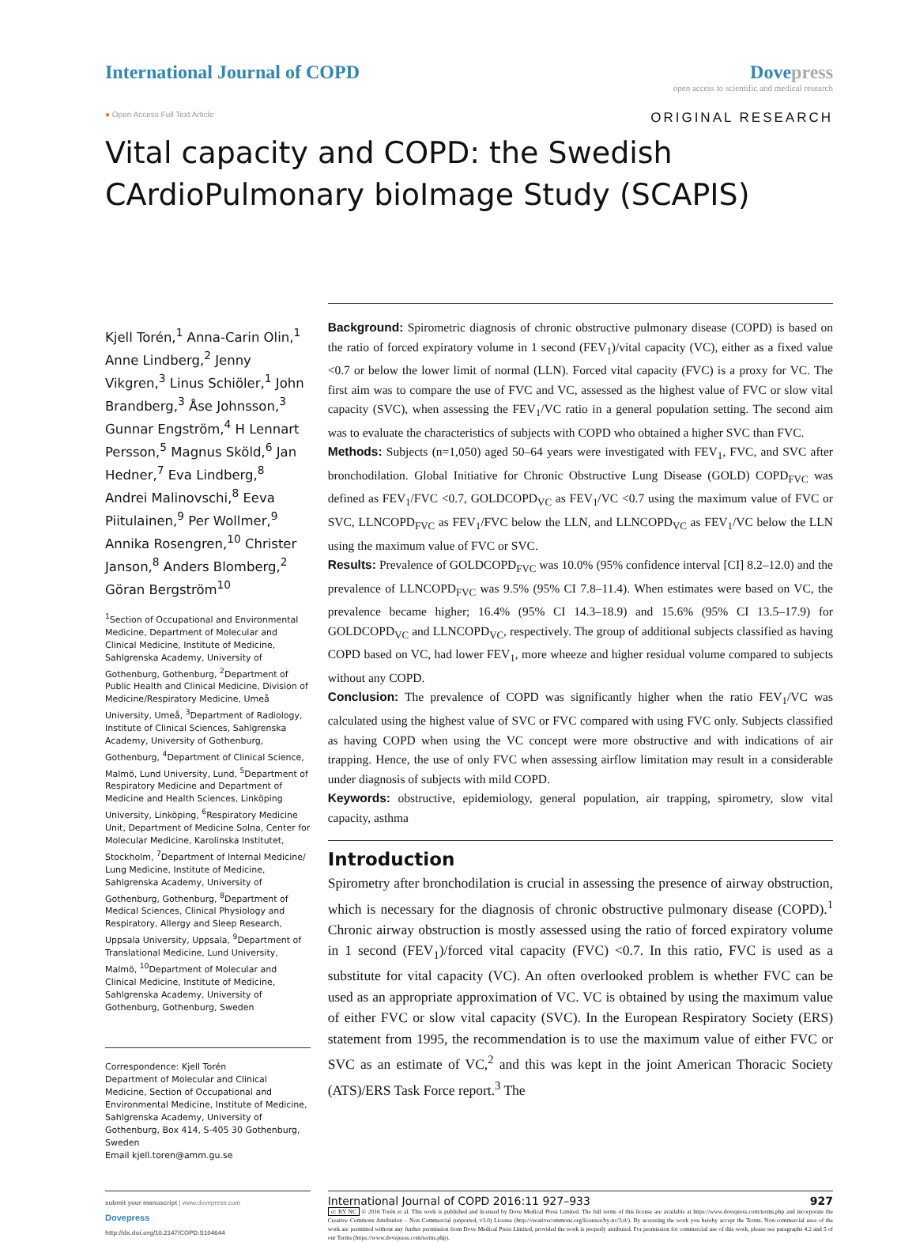International Journal of COPD Dove press
open access to scientific and medical research
● Open Access Full Text Article
ORIGINAL RESEARCH
Vital capacity and COPD: the Swedish CArdioPulmonary bioImage Study (SCAPIS)
Kjell Torén,<sup>1</sup> Anna-Carin Olin,<sup>1</sup> Anne Lindberg,<sup>2</sup> Jenny Vikgren,<sup>3</sup> Linus Schiöler,<sup>1</sup> John Brandberg,<sup>3</sup> Åse Johnsson,<sup>3</sup> Gunnar Engström,<sup>4</sup> H Lennart Persson,<sup>5</sup> Magnus Sköld,<sup>6</sup> Jan Hedner,<sup>7</sup> Eva Lindberg,<sup>8</sup> Andrei Malinovschi,<sup>8</sup> Eeva Piitulainen,<sup>9</sup> Per Wollmer,<sup>9</sup> Annika Rosengren,<sup>10</sup> Christer Janson,<sup>8</sup> Anders Blomberg,<sup>2</sup> Göran Bergström<sup>10</sup>
<sup>1</sup> Section of Occupational and Environmental Medicine, Department of Molecular and Clinical Medicine, Institute of Medicine, Sahlgrenska Academy, University of Gothenburg, Gothenburg, <sup>2</sup>Department of Public Health and Clinical Medicine, Division of Medicine/Respiratory Medicine, Umeå University, Umeå, <sup>3</sup>Department of Radiology, Institute of Clinical Sciences, Sahlgrenska Academy, University of Gothenburg, Gothenburg, <sup>4</sup>Department of Clinical Science, Malmö, Lund University, Lund, <sup>5</sup>Department of Respiratory Medicine and Department of Medicine and Health Sciences, Linköping University, Linköping, <sup>6</sup>Respiratory Medicine Unit, Department of Medicine Solna, Center for Molecular Medicine, Karolinska Institutet, Stockholm, <sup>7</sup>Department of Internal Medicine/ Lung Medicine, Institute of Medicine, Sahlgrenska Academy, University of Gothenburg, Gothenburg, <sup>8</sup>Department of Medical Sciences, Clinical Physiology and Respiratory, Allergy and Sleep Research, Uppsala University, Uppsala, <sup>9</sup>Department of Translational Medicine, Lund University, Malmö, <sup>10</sup>Department of Molecular and Clinical Medicine, Institute of Medicine, Sahlgrenska Academy, University of Gothenburg, Gothenburg, Sweden
Correspondence: Kjell Torén
Department of Molecular and Clinical Medicine, Section of Occupational and Environmental Medicine, Institute of Medicine, Sahlgrenska Academy, University of Gothenburg, Box 414, S-405 30 Gothenburg, Sweden
Email kjell.toren@amm.gu.se
Background: Spirometric diagnosis of chronic obstructive pulmonary disease (COPD) is based on the ratio of forced expiratory volume in 1 second (FEV<sub>1</sub>)/vital capacity (VC), either as a fixed value <0.7 or below the lower limit of normal (LLN). Forced vital capacity (FVC) is a proxy for VC. The first aim was to compare the use of FVC and VC, assessed as the highest value of FVC or slow vital capacity (SVC), when assessing the FEV<sub>1</sub>/VC ratio in a general population setting. The second aim was to evaluate the characteristics of subjects with COPD who obtained a higher SVC than FVC.
Methods: Subjects (n=1,050) aged 50–64 years were investigated with FEV<sub>1</sub>, FVC, and SVC after bronchodilation. Global Initiative for Chronic Obstructive Lung Disease (GOLD) COPD<sub>FVC</sub> was defined as FEV<sub>1</sub>/FVC <0.7, GOLDCOPD<sub>VC</sub> as FEV<sub>1</sub>/VC <0.7 using the maximum value of FVC or SVC, LLNCOPD<sub>FVC</sub> as FEV<sub>1</sub>/FVC below the LLN, and LLNCOPD<sub>VC</sub> as FEV<sub>1</sub>/VC below the LLN using the maximum value of FVC or SVC.
Results: Prevalence of GOLDCOPD<sub>FVC</sub> was 10.0% (95% confidence interval [CI] 8.2–12.0) and the prevalence of LLNCOPD<sub>FVC</sub> was 9.5% (95% CI 7.8–11.4). When estimates were based on VC, the prevalence became higher; 16.4% (95% CI 14.3–18.9) and 15.6% (95% CI 13.5–17.9) for GOLDCOPD<sub>VC</sub> and LLNCOPD<sub>VC</sub>, respectively. The group of additional subjects classified as having COPD based on VC, had lower FEV<sub>1</sub>, more wheeze and higher residual volume compared to subjects without any COPD.
Conclusion: The prevalence of COPD was significantly higher when the ratio FEV<sub>1</sub>/VC was calculated using the highest value of SVC or FVC compared with using FVC only. Subjects classified as having COPD when using the VC concept were more obstructive and with indications of air trapping. Hence, the use of only FVC when assessing airflow limitation may result in a considerable under diagnosis of subjects with mild COPD.
Keywords: obstructive, epidemiology, general population, air trapping, spirometry, slow vital capacity, asthma
Introduction
Spirometry after bronchodilation is crucial in assessing the presence of airway obstruction, which is necessary for the diagnosis of chronic obstructive pulmonary disease (COPD).<sup>1</sup> Chronic airway obstruction is mostly assessed using the ratio of forced expiratory volume in 1 second (FEV<sub>1</sub>)/forced vital capacity (FVC) <0.7. In this ratio, FVC is used as a substitute for vital capacity (VC). An often overlooked problem is whether FVC can be used as an appropriate approximation of VC. VC is obtained by using the maximum value of either FVC or slow vital capacity (SVC). In the European Respiratory Society (ERS) statement from 1995, the recommendation is to use the maximum value of either FVC or SVC as an estimate of VC,<sup>2</sup> and this was kept in the joint American Thoracic Society (ATS)/ERS Task Force report.<sup>3</sup> The
submit your manuscript | www.dovepress.com
Dovepress
http://dx.doi.org/10.2147/COPD.S104644
International Journal of COPD 2016:11 927–933 927
cc BY NC © 2016 Torén et al. This work is published and licensed by Dove Medical Press Limited. The full terms of this license are available at https://www.dovepress.com/terms.php and incorporate the Creative Commons Attribution – Non Commercial (unported, v3.0) License (http://creativecommons.org/licenses/by-nc/3.0/). By accessing the work you hereby accept the Terms. Non-commercial uses of the work are permitted without any further permission from Dove Medical Press Limited, provided the work is properly attributed. For permission for commercial use of this work, please see paragraphs 4.2 and 5 of our Terms (https://www.dovepress.com/terms.php).